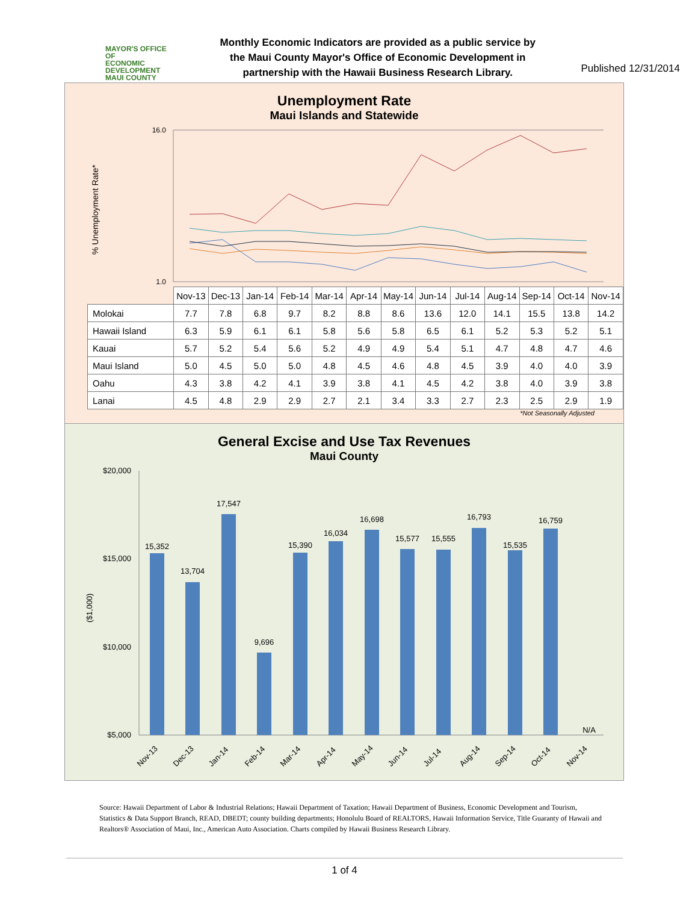MAYOR'S OFFICE OF
ECONOMIC
DEVELOPMENT
MAUI COUNTY
Monthly Economic Indicators are provided as a public service by
the Maui County Mayor's Office of Economic Development in
partnership with the Hawaii Business Research Library.
Published 12/31/2014
Unemployment Rate
Maui Islands and Statewide
% Unemployment Rate*
16.0
1.0
| | Nov-13 | Dec-13 | Jan-14 | Feb-14 | Mar-14 | Apr-14 | May-14 | Jun-14 | Jul-14 | Aug-14 | Sep-14 | Oct-14 | Nov-14 |
| Molokai | 7.7 | 7.8 | 6.8 | 9.7 | 8.2 | 8.8 | 8.6 | 13.6 | 12.0 | 14.1 | 15.5 | 13.8 | 14.2 |
| Hawaii Island | 6.3 | 5.9 | 6.1 | 6.1 | 5.8 | 5.6 | 5.8 | 6.5 | 6.1 | 5.2 | 5.3 | 5.2 | 5.1 |
| Kauai | 5.7 | 5.2 | 5.4 | 5.6 | 5.2 | 4.9 | 4.9 | 5.4 | 5.1 | 4.7 | 4.8 | 4.7 | 4.6 |
| Maui Island | 5.0 | 4.5 | 5.0 | 5.0 | 4.8 | 4.5 | 4.6 | 4.8 | 4.5 | 3.9 | 4.0 | 4.0 | 3.9 |
| Oahu | 4.3 | 3.8 | 4.2 | 4.1 | 3.9 | 3.8 | 4.1 | 4.5 | 4.2 | 3.8 | 4.0 | 3.9 | 3.8 |
| Lanai | 4.5 | 4.8 | 2.9 | 2.9 | 2.7 | 2.1 | 3.4 | 3.3 | 2.7 | 2.3 | 2.5 | 2.9 | 1.9 |
*Not Seasonally Adjusted
General Excise and Use Tax Revenues
Maui County
$20,000
$15,000
$10,000
$5,000
($1,000)
15,352
13,704
17,547
9,696
15,390
16,034
16,698
15,577
15,555
16,793
15,535
16,759
N/A
Nov-13
Dec-13
Jan-14
Feb-14
Mar-14
Apr-14
May-14
Jun-14
Jul-14
Aug-14
Sep-14
Oct-14
Nov-14
Source: Hawaii Department of Labor & Industrial Relations; Hawaii Department of Taxation; Hawaii Department of Business, Economic Development and Tourism, Statistics & Data Support Branch, READ, DBEDT; county building departments; Honolulu Board of REALTORS, Hawaii Information Service, Title Guaranty of Hawaii and Realtors® Association of Maui, Inc., American Auto Association. Charts compiled by Hawaii Business Research Library.
1 of 4